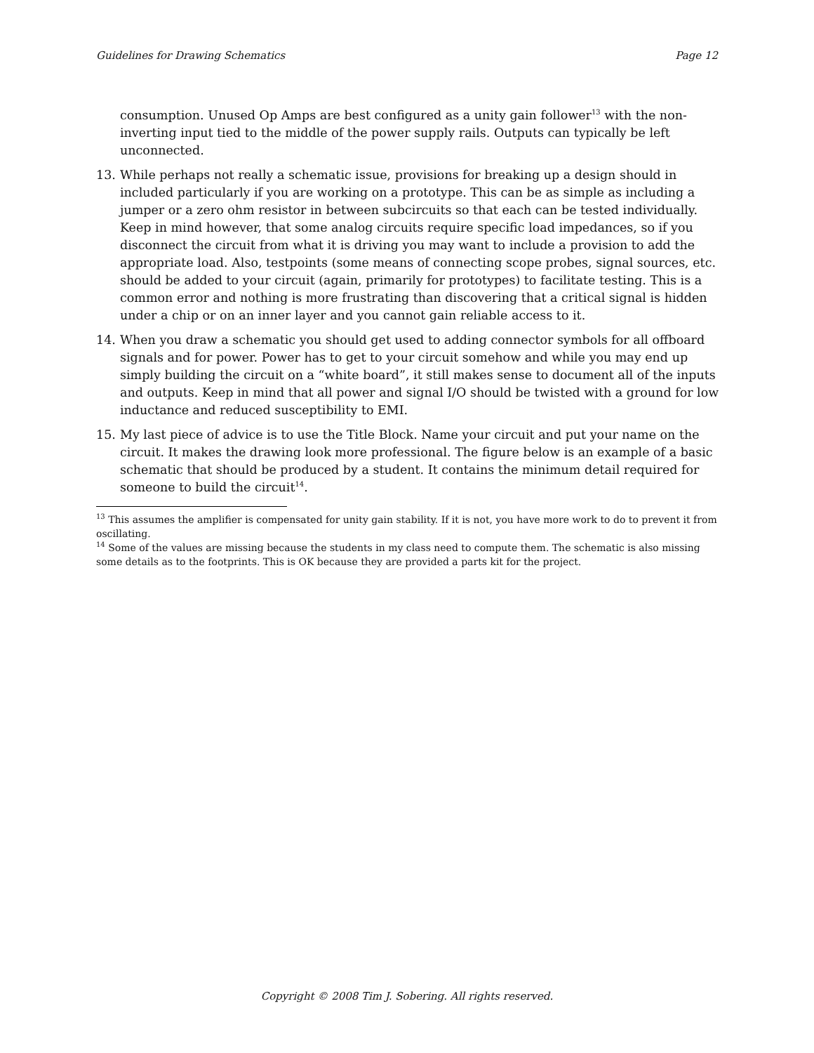Guidelines for Drawing Schematics Page 12
consumption. Unused Op Amps are best configured as a unity gain follower<sup>13</sup> with the non-inverting input tied to the middle of the power supply rails. Outputs can typically be left unconnected.
13. While perhaps not really a schematic issue, provisions for breaking up a design should in included particularly if you are working on a prototype. This can be as simple as including a jumper or a zero ohm resistor in between subcircuits so that each can be tested individually. Keep in mind however, that some analog circuits require specific load impedances, so if you disconnect the circuit from what it is driving you may want to include a provision to add the appropriate load. Also, testpoints (some means of connecting scope probes, signal sources, etc. should be added to your circuit (again, primarily for prototypes) to facilitate testing. This is a common error and nothing is more frustrating than discovering that a critical signal is hidden under a chip or on an inner layer and you cannot gain reliable access to it.
14. When you draw a schematic you should get used to adding connector symbols for all offboard signals and for power. Power has to get to your circuit somehow and while you may end up simply building the circuit on a “white board”, it still makes sense to document all of the inputs and outputs. Keep in mind that all power and signal I/O should be twisted with a ground for low inductance and reduced susceptibility to EMI.
15. My last piece of advice is to use the Title Block. Name your circuit and put your name on the circuit. It makes the drawing look more professional. The figure below is an example of a basic schematic that should be produced by a student. It contains the minimum detail required for someone to build the circuit<sup>14</sup>.
<sup>13</sup> This assumes the amplifier is compensated for unity gain stability. If it is not, you have more work to do to prevent it from oscillating.
<sup>14</sup> Some of the values are missing because the students in my class need to compute them. The schematic is also missing some details as to the footprints. This is OK because they are provided a parts kit for the project.
Copyright © 2008 Tim J. Sobering. All rights reserved.